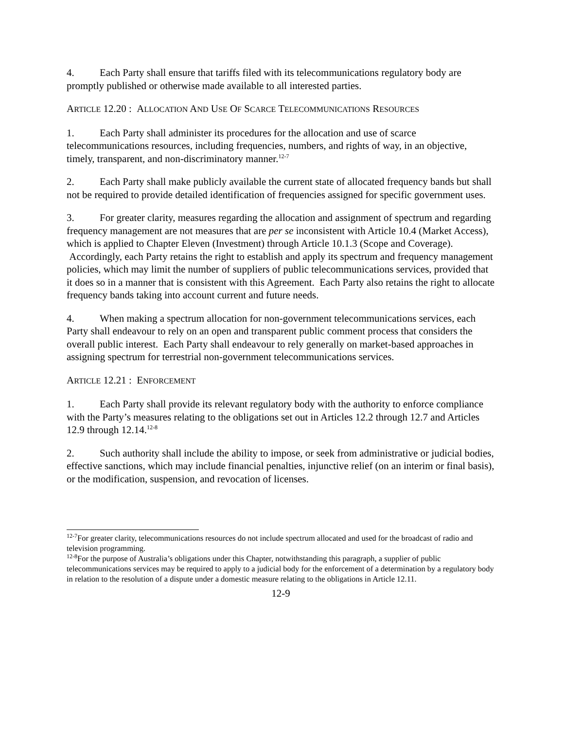4. Each Party shall ensure that tariffs filed with its telecommunications regulatory body are promptly published or otherwise made available to all interested parties.
ARTICLE 12.20 : ALLOCATION AND USE OF SCARCE TELECOMMUNICATIONS RESOURCES
1. Each Party shall administer its procedures for the allocation and use of scarce telecommunications resources, including frequencies, numbers, and rights of way, in an objective, timely, transparent, and non-discriminatory manner.<sup>12-7</sup>
2. Each Party shall make publicly available the current state of allocated frequency bands but shall not be required to provide detailed identification of frequencies assigned for specific government uses.
3. For greater clarity, measures regarding the allocation and assignment of spectrum and regarding frequency management are not measures that are per se inconsistent with Article 10.4 (Market Access), which is applied to Chapter Eleven (Investment) through Article 10.1.3 (Scope and Coverage). Accordingly, each Party retains the right to establish and apply its spectrum and frequency management policies, which may limit the number of suppliers of public telecommunications services, provided that it does so in a manner that is consistent with this Agreement. Each Party also retains the right to allocate frequency bands taking into account current and future needs.
4. When making a spectrum allocation for non-government telecommunications services, each Party shall endeavour to rely on an open and transparent public comment process that considers the overall public interest. Each Party shall endeavour to rely generally on market-based approaches in assigning spectrum for terrestrial non-government telecommunications services.
ARTICLE 12.21 : ENFORCEMENT
1. Each Party shall provide its relevant regulatory body with the authority to enforce compliance with the Party’s measures relating to the obligations set out in Articles 12.2 through 12.7 and Articles 12.9 through 12.14.<sup>12-8</sup>
2. Such authority shall include the ability to impose, or seek from administrative or judicial bodies, effective sanctions, which may include financial penalties, injunctive relief (on an interim or final basis), or the modification, suspension, and revocation of licenses.
<sup>12-7</sup>For greater clarity, telecommunications resources do not include spectrum allocated and used for the broadcast of radio and television programming.
<sup>12-8</sup>For the purpose of Australia’s obligations under this Chapter, notwithstanding this paragraph, a supplier of public telecommunications services may be required to apply to a judicial body for the enforcement of a determination by a regulatory body in relation to the resolution of a dispute under a domestic measure relating to the obligations in Article 12.11.
12-9